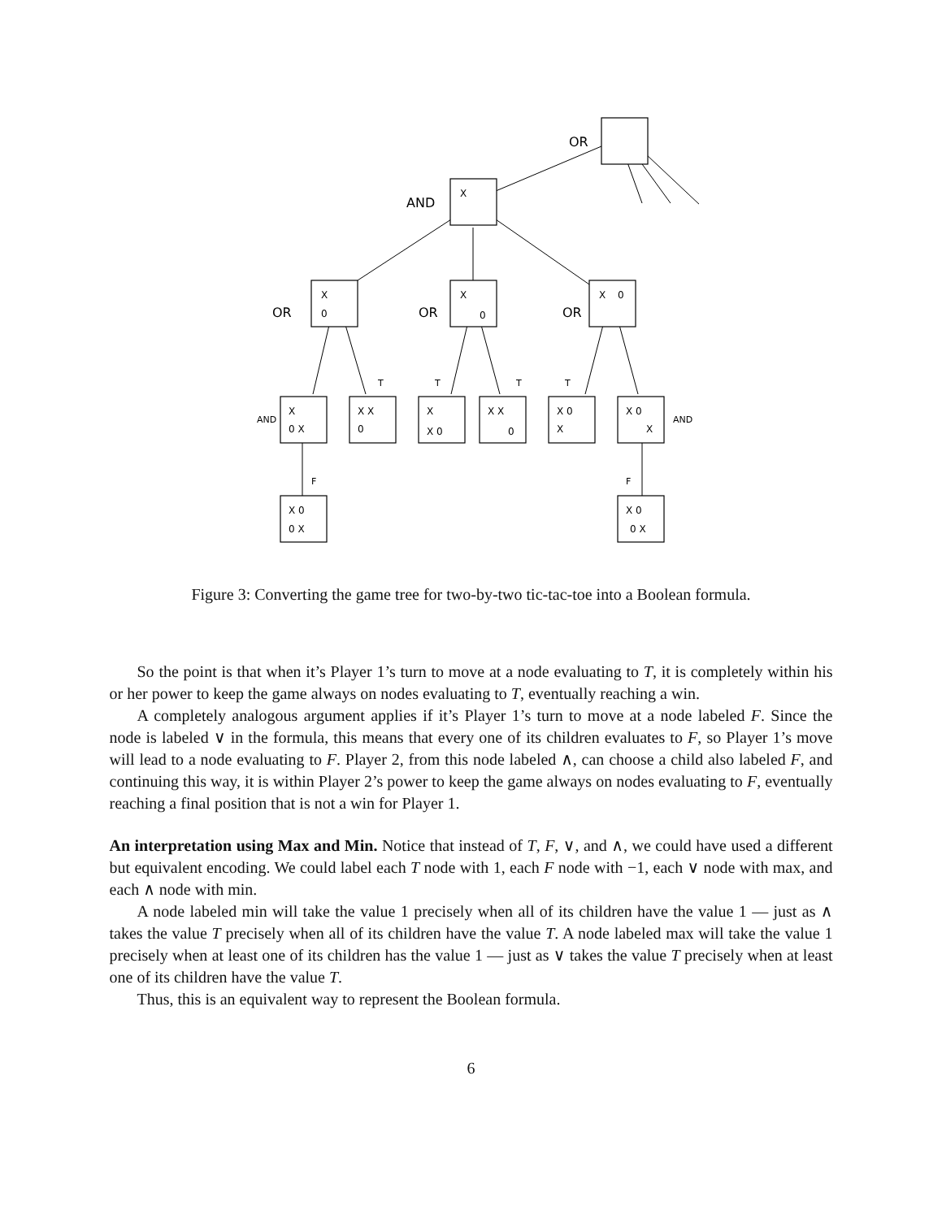OR
AND
OR
OR
OR
AND
AND
T
T
T
T
F
F
X
X
0
X
0
X
0
X
0 X
X X
0
X
X 0
X X
0
X 0
X
X 0
X
X 0
0 X
X 0
0 X
Figure 3: Converting the game tree for two-by-two tic-tac-toe into a Boolean formula.
So the point is that when it’s Player 1’s turn to move at a node evaluating to T, it is completely within his or her power to keep the game always on nodes evaluating to T, eventually reaching a win.
A completely analogous argument applies if it’s Player 1’s turn to move at a node labeled F. Since the node is labeled ∨ in the formula, this means that every one of its children evaluates to F, so Player 1’s move will lead to a node evaluating to F. Player 2, from this node labeled ∧, can choose a child also labeled F, and continuing this way, it is within Player 2’s power to keep the game always on nodes evaluating to F, eventually reaching a final position that is not a win for Player 1.
An interpretation using Max and Min. Notice that instead of T, F, ∨, and ∧, we could have used a different but equivalent encoding. We could label each T node with 1, each F node with −1, each ∨ node with max, and each ∧ node with min.
A node labeled min will take the value 1 precisely when all of its children have the value 1 — just as ∧ takes the value T precisely when all of its children have the value T. A node labeled max will take the value 1 precisely when at least one of its children has the value 1 — just as ∨ takes the value T precisely when at least one of its children have the value T.
Thus, this is an equivalent way to represent the Boolean formula.
6